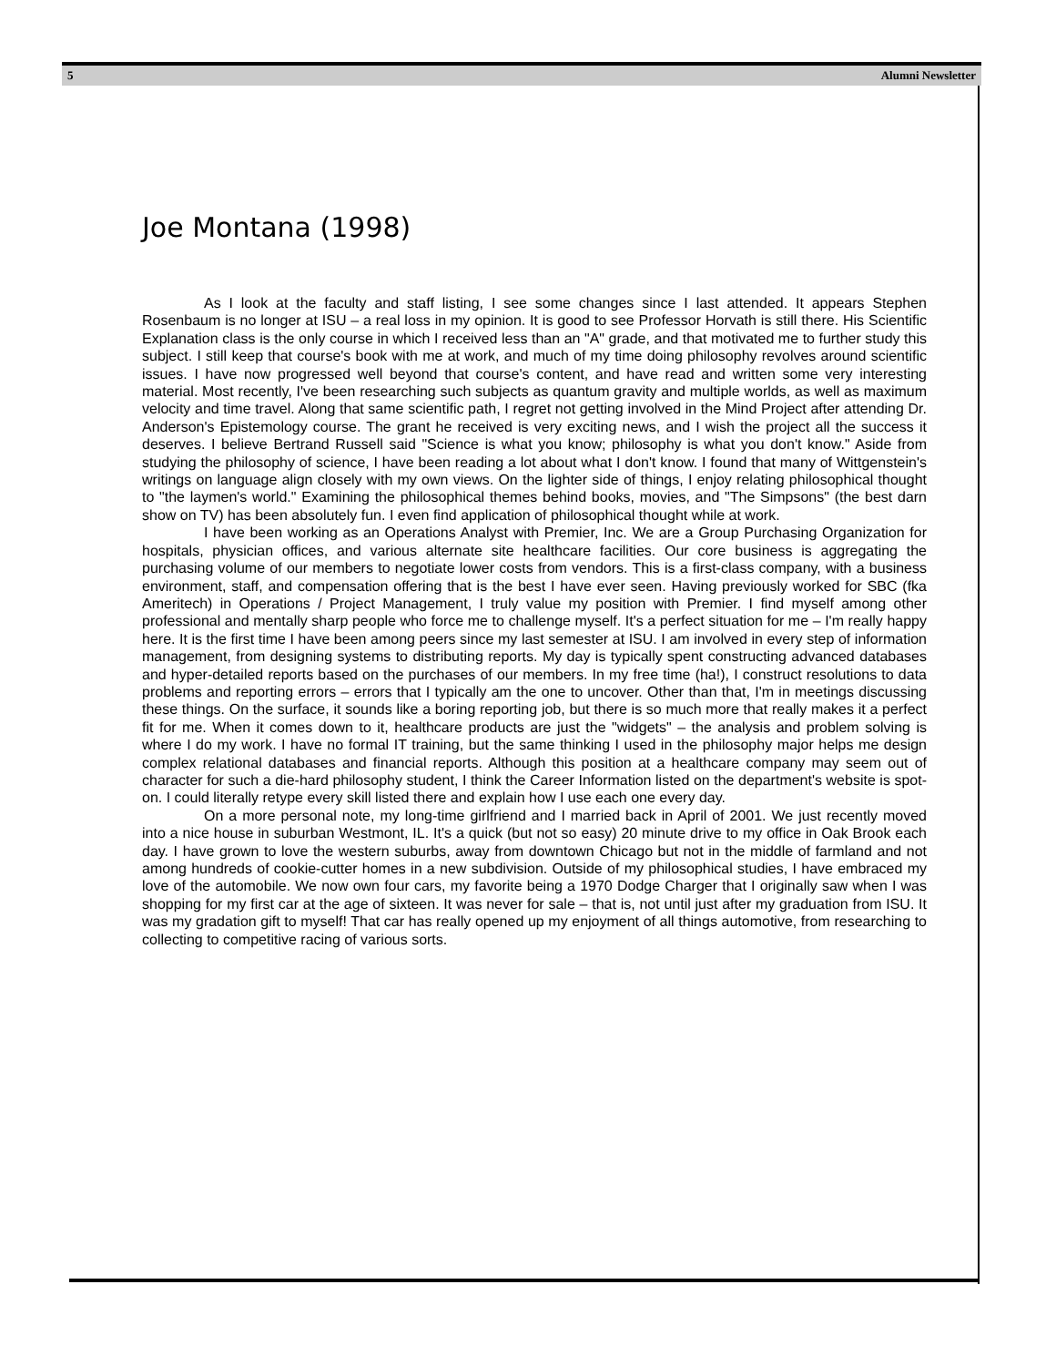5 Alumni Newsletter
Joe Montana (1998)
As I look at the faculty and staff listing, I see some changes since I last attended. It appears Stephen Rosenbaum is no longer at ISU – a real loss in my opinion. It is good to see Professor Horvath is still there. His Scientific Explanation class is the only course in which I received less than an "A" grade, and that motivated me to further study this subject. I still keep that course's book with me at work, and much of my time doing philosophy revolves around scientific issues. I have now progressed well beyond that course's content, and have read and written some very interesting material. Most recently, I've been researching such subjects as quantum gravity and multiple worlds, as well as maximum velocity and time travel. Along that same scientific path, I regret not getting involved in the Mind Project after attending Dr. Anderson's Epistemology course. The grant he received is very exciting news, and I wish the project all the success it deserves. I believe Bertrand Russell said "Science is what you know; philosophy is what you don't know." Aside from studying the philosophy of science, I have been reading a lot about what I don't know. I found that many of Wittgenstein's writings on language align closely with my own views. On the lighter side of things, I enjoy relating philosophical thought to "the laymen's world." Examining the philosophical themes behind books, movies, and "The Simpsons" (the best darn show on TV) has been absolutely fun. I even find application of philosophical thought while at work.
I have been working as an Operations Analyst with Premier, Inc. We are a Group Purchasing Organization for hospitals, physician offices, and various alternate site healthcare facilities. Our core business is aggregating the purchasing volume of our members to negotiate lower costs from vendors. This is a first-class company, with a business environment, staff, and compensation offering that is the best I have ever seen. Having previously worked for SBC (fka Ameritech) in Operations / Project Management, I truly value my position with Premier. I find myself among other professional and mentally sharp people who force me to challenge myself. It's a perfect situation for me – I'm really happy here. It is the first time I have been among peers since my last semester at ISU. I am involved in every step of information management, from designing systems to distributing reports. My day is typically spent constructing advanced databases and hyper-detailed reports based on the purchases of our members. In my free time (ha!), I construct resolutions to data problems and reporting errors – errors that I typically am the one to uncover. Other than that, I'm in meetings discussing these things. On the surface, it sounds like a boring reporting job, but there is so much more that really makes it a perfect fit for me. When it comes down to it, healthcare products are just the "widgets" – the analysis and problem solving is where I do my work. I have no formal IT training, but the same thinking I used in the philosophy major helps me design complex relational databases and financial reports. Although this position at a healthcare company may seem out of character for such a die-hard philosophy student, I think the Career Information listed on the department's website is spot-on. I could literally retype every skill listed there and explain how I use each one every day.
On a more personal note, my long-time girlfriend and I married back in April of 2001. We just recently moved into a nice house in suburban Westmont, IL. It's a quick (but not so easy) 20 minute drive to my office in Oak Brook each day. I have grown to love the western suburbs, away from downtown Chicago but not in the middle of farmland and not among hundreds of cookie-cutter homes in a new subdivision. Outside of my philosophical studies, I have embraced my love of the automobile. We now own four cars, my favorite being a 1970 Dodge Charger that I originally saw when I was shopping for my first car at the age of sixteen. It was never for sale – that is, not until just after my graduation from ISU. It was my gradation gift to myself! That car has really opened up my enjoyment of all things automotive, from researching to collecting to competitive racing of various sorts.